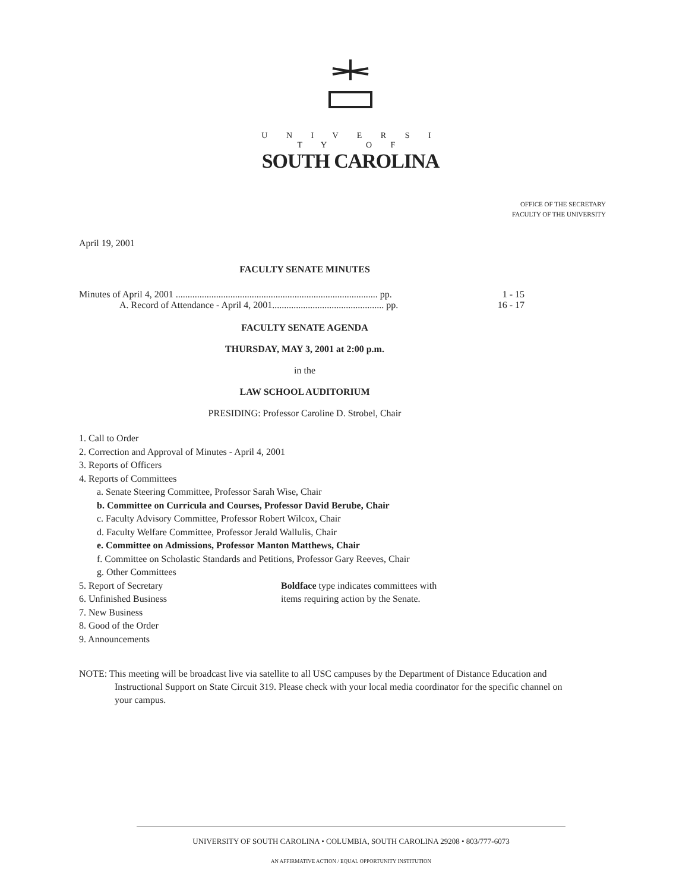U N I V E R S I T Y O F
SOUTH CAROLINA
OFFICE OF THE SECRETARY
FACULTY OF THE UNIVERSITY
April 19, 2001
FACULTY SENATE MINUTES
Minutes of April 4, 2001 ..................................................................................... pp. 1 - 15
A. Record of Attendance - April 4, 2001............................................... pp. 16 - 17
FACULTY SENATE AGENDA
THURSDAY, MAY 3, 2001 at 2:00 p.m.
in the
LAW SCHOOL AUDITORIUM
PRESIDING: Professor Caroline D. Strobel, Chair
1. Call to Order
2. Correction and Approval of Minutes - April 4, 2001
3. Reports of Officers
4. Reports of Committees
a. Senate Steering Committee, Professor Sarah Wise, Chair
b. Committee on Curricula and Courses, Professor David Berube, Chair
c. Faculty Advisory Committee, Professor Robert Wilcox, Chair
d. Faculty Welfare Committee, Professor Jerald Wallulis, Chair
e. Committee on Admissions, Professor Manton Matthews, Chair
f. Committee on Scholastic Standards and Petitions, Professor Gary Reeves, Chair
g. Other Committees
5. Report of Secretary Boldface type indicates committees with
6. Unfinished Business items requiring action by the Senate.
7. New Business
8. Good of the Order
9. Announcements
NOTE: This meeting will be broadcast live via satellite to all USC campuses by the Department of Distance Education and Instructional Support on State Circuit 319. Please check with your local media coordinator for the specific channel on your campus.
UNIVERSITY OF SOUTH CAROLINA • COLUMBIA, SOUTH CAROLINA 29208 • 803/777-6073
AN AFFIRMATIVE ACTION / EQUAL OPPORTUNITY INSTITUTION